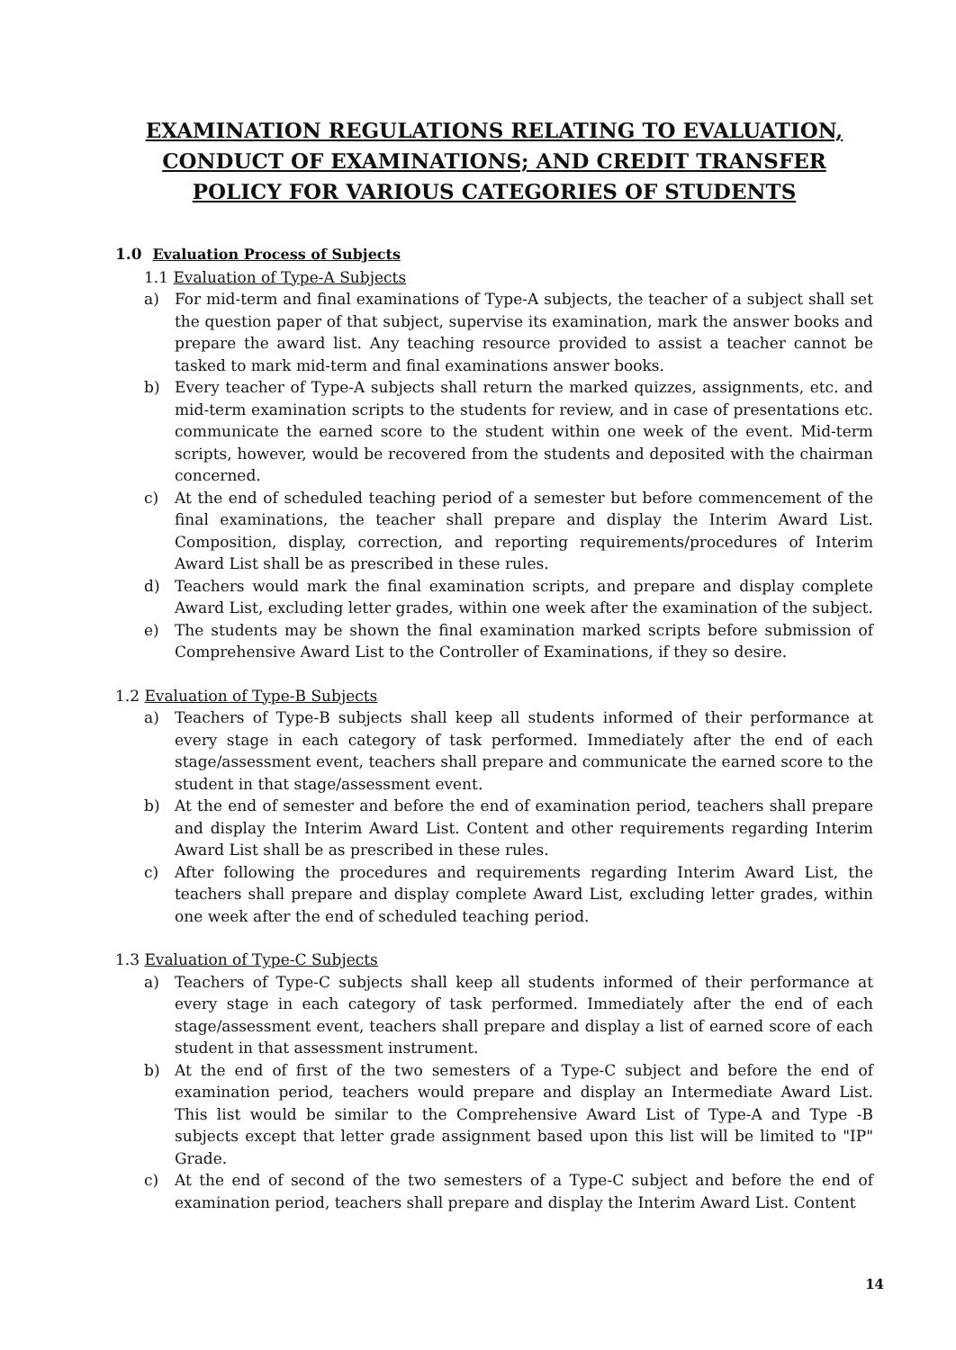EXAMINATION REGULATIONS RELATING TO EVALUATION, CONDUCT OF EXAMINATIONS; AND CREDIT TRANSFER POLICY FOR VARIOUS CATEGORIES OF STUDENTS
1.0 Evaluation Process of Subjects
1.1 Evaluation of Type-A Subjects
a) For mid-term and final examinations of Type-A subjects, the teacher of a subject shall set the question paper of that subject, supervise its examination, mark the answer books and prepare the award list. Any teaching resource provided to assist a teacher cannot be tasked to mark mid-term and final examinations answer books.
b) Every teacher of Type-A subjects shall return the marked quizzes, assignments, etc. and mid-term examination scripts to the students for review, and in case of presentations etc. communicate the earned score to the student within one week of the event. Mid-term scripts, however, would be recovered from the students and deposited with the chairman concerned.
c) At the end of scheduled teaching period of a semester but before commencement of the final examinations, the teacher shall prepare and display the Interim Award List. Composition, display, correction, and reporting requirements/procedures of Interim Award List shall be as prescribed in these rules.
d) Teachers would mark the final examination scripts, and prepare and display complete Award List, excluding letter grades, within one week after the examination of the subject.
e) The students may be shown the final examination marked scripts before submission of Comprehensive Award List to the Controller of Examinations, if they so desire.
1.2 Evaluation of Type-B Subjects
a) Teachers of Type-B subjects shall keep all students informed of their performance at every stage in each category of task performed. Immediately after the end of each stage/assessment event, teachers shall prepare and communicate the earned score to the student in that stage/assessment event.
b) At the end of semester and before the end of examination period, teachers shall prepare and display the Interim Award List. Content and other requirements regarding Interim Award List shall be as prescribed in these rules.
c) After following the procedures and requirements regarding Interim Award List, the teachers shall prepare and display complete Award List, excluding letter grades, within one week after the end of scheduled teaching period.
1.3 Evaluation of Type-C Subjects
a) Teachers of Type-C subjects shall keep all students informed of their performance at every stage in each category of task performed. Immediately after the end of each stage/assessment event, teachers shall prepare and display a list of earned score of each student in that assessment instrument.
b) At the end of first of the two semesters of a Type-C subject and before the end of examination period, teachers would prepare and display an Intermediate Award List. This list would be similar to the Comprehensive Award List of Type-A and Type -B subjects except that letter grade assignment based upon this list will be limited to "IP" Grade.
c) At the end of second of the two semesters of a Type-C subject and before the end of examination period, teachers shall prepare and display the Interim Award List. Content
14